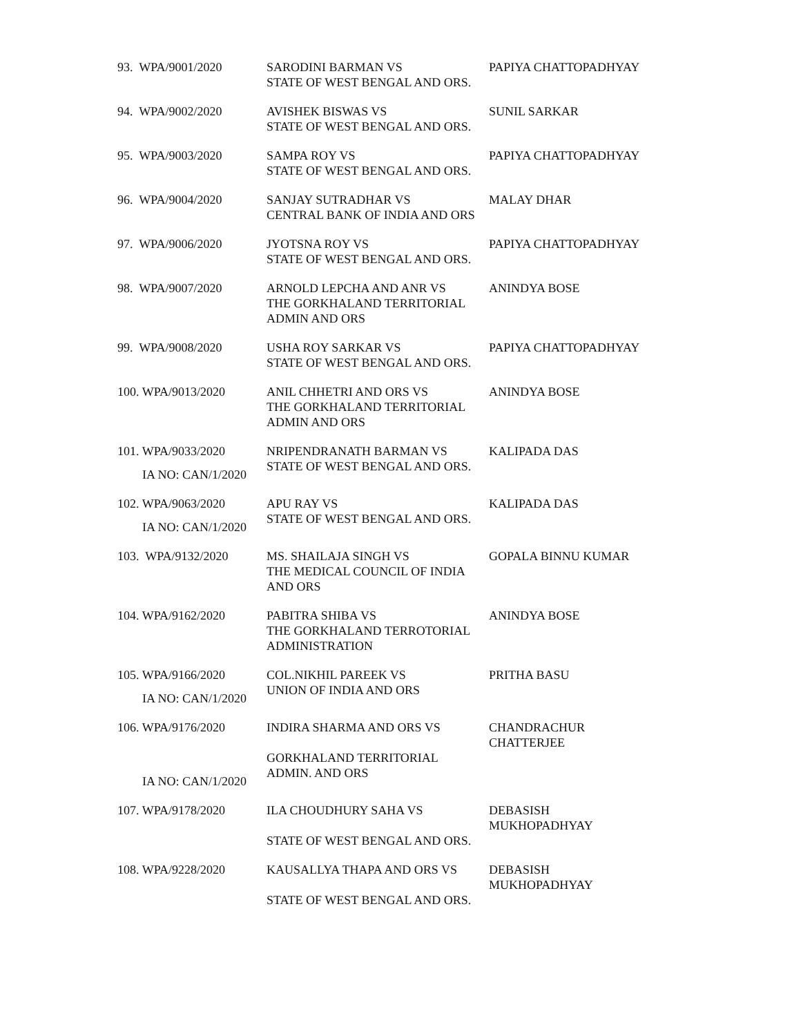| 93. WPA/9001/2020 | SARODINI BARMAN VS STATE OF WEST BENGAL AND ORS. | PAPIYA CHATTOPADHYAY |
| 94. WPA/9002/2020 | AVISHEK BISWAS VS STATE OF WEST BENGAL AND ORS. | SUNIL SARKAR |
| 95. WPA/9003/2020 | SAMPA ROY VS STATE OF WEST BENGAL AND ORS. | PAPIYA CHATTOPADHYAY |
| 96. WPA/9004/2020 | SANJAY SUTRADHAR VS CENTRAL BANK OF INDIA AND ORS | MALAY DHAR |
| 97. WPA/9006/2020 | JYOTSNA ROY VS STATE OF WEST BENGAL AND ORS. | PAPIYA CHATTOPADHYAY |
| 98. WPA/9007/2020 | ARNOLD LEPCHA AND ANR VS THE GORKHALAND TERRITORIAL ADMIN AND ORS | ANINDYA BOSE |
| 99. WPA/9008/2020 | USHA ROY SARKAR VS STATE OF WEST BENGAL AND ORS. | PAPIYA CHATTOPADHYAY |
| 100. WPA/9013/2020 | ANIL CHHETRI AND ORS VS THE GORKHALAND TERRITORIAL ADMIN AND ORS | ANINDYA BOSE |
| 101. WPA/9033/2020 IA NO: CAN/1/2020 | NRIPENDRANATH BARMAN VS STATE OF WEST BENGAL AND ORS. | KALIPADA DAS |
| 102. WPA/9063/2020 IA NO: CAN/1/2020 | APU RAY VS STATE OF WEST BENGAL AND ORS. | KALIPADA DAS |
| 103. WPA/9132/2020 | MS. SHAILAJA SINGH VS THE MEDICAL COUNCIL OF INDIA AND ORS | GOPALA BINNU KUMAR |
| 104. WPA/9162/2020 | PABITRA SHIBA VS THE GORKHALAND TERROTORIAL ADMINISTRATION | ANINDYA BOSE |
| 105. WPA/9166/2020 IA NO: CAN/1/2020 | COL.NIKHIL PAREEK VS UNION OF INDIA AND ORS | PRITHA BASU |
| 106. WPA/9176/2020 IA NO: CAN/1/2020 | INDIRA SHARMA AND ORS VS GORKHALAND TERRITORIAL ADMIN. AND ORS | CHANDRACHUR CHATTERJEE |
| 107. WPA/9178/2020 | ILA CHOUDHURY SAHA VS STATE OF WEST BENGAL AND ORS. | DEBASISH MUKHOPADHYAY |
| 108. WPA/9228/2020 | KAUSALLYA THAPA AND ORS VS STATE OF WEST BENGAL AND ORS. | DEBASISH MUKHOPADHYAY |